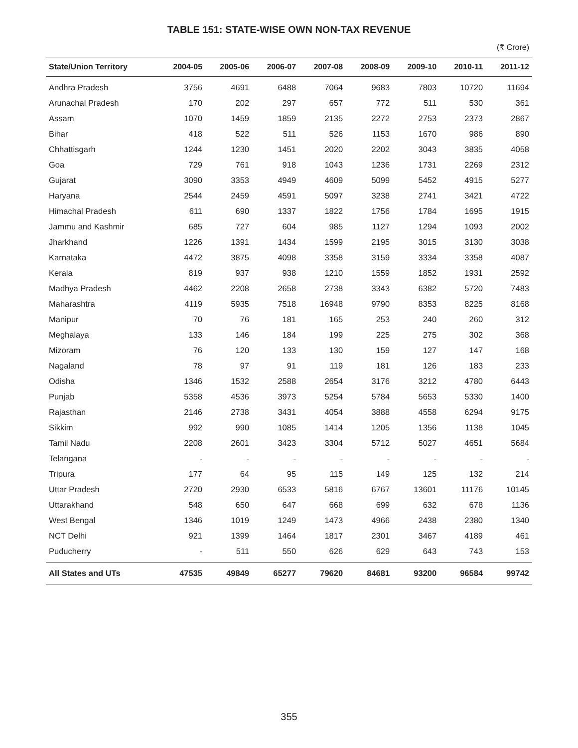TABLE 151: STATE-WISE OWN NON-TAX REVENUE
(₹ Crore)
| State/Union Territory | 2004-05 | 2005-06 | 2006-07 | 2007-08 | 2008-09 | 2009-10 | 2010-11 | 2011-12 |
| --- | --- | --- | --- | --- | --- | --- | --- | --- |
| Andhra Pradesh | 3756 | 4691 | 6488 | 7064 | 9683 | 7803 | 10720 | 11694 |
| Arunachal Pradesh | 170 | 202 | 297 | 657 | 772 | 511 | 530 | 361 |
| Assam | 1070 | 1459 | 1859 | 2135 | 2272 | 2753 | 2373 | 2867 |
| Bihar | 418 | 522 | 511 | 526 | 1153 | 1670 | 986 | 890 |
| Chhattisgarh | 1244 | 1230 | 1451 | 2020 | 2202 | 3043 | 3835 | 4058 |
| Goa | 729 | 761 | 918 | 1043 | 1236 | 1731 | 2269 | 2312 |
| Gujarat | 3090 | 3353 | 4949 | 4609 | 5099 | 5452 | 4915 | 5277 |
| Haryana | 2544 | 2459 | 4591 | 5097 | 3238 | 2741 | 3421 | 4722 |
| Himachal Pradesh | 611 | 690 | 1337 | 1822 | 1756 | 1784 | 1695 | 1915 |
| Jammu and Kashmir | 685 | 727 | 604 | 985 | 1127 | 1294 | 1093 | 2002 |
| Jharkhand | 1226 | 1391 | 1434 | 1599 | 2195 | 3015 | 3130 | 3038 |
| Karnataka | 4472 | 3875 | 4098 | 3358 | 3159 | 3334 | 3358 | 4087 |
| Kerala | 819 | 937 | 938 | 1210 | 1559 | 1852 | 1931 | 2592 |
| Madhya Pradesh | 4462 | 2208 | 2658 | 2738 | 3343 | 6382 | 5720 | 7483 |
| Maharashtra | 4119 | 5935 | 7518 | 16948 | 9790 | 8353 | 8225 | 8168 |
| Manipur | 70 | 76 | 181 | 165 | 253 | 240 | 260 | 312 |
| Meghalaya | 133 | 146 | 184 | 199 | 225 | 275 | 302 | 368 |
| Mizoram | 76 | 120 | 133 | 130 | 159 | 127 | 147 | 168 |
| Nagaland | 78 | 97 | 91 | 119 | 181 | 126 | 183 | 233 |
| Odisha | 1346 | 1532 | 2588 | 2654 | 3176 | 3212 | 4780 | 6443 |
| Punjab | 5358 | 4536 | 3973 | 5254 | 5784 | 5653 | 5330 | 1400 |
| Rajasthan | 2146 | 2738 | 3431 | 4054 | 3888 | 4558 | 6294 | 9175 |
| Sikkim | 992 | 990 | 1085 | 1414 | 1205 | 1356 | 1138 | 1045 |
| Tamil Nadu | 2208 | 2601 | 3423 | 3304 | 5712 | 5027 | 4651 | 5684 |
| Telangana | - | - | - | - | - | - | - | - |
| Tripura | 177 | 64 | 95 | 115 | 149 | 125 | 132 | 214 |
| Uttar Pradesh | 2720 | 2930 | 6533 | 5816 | 6767 | 13601 | 11176 | 10145 |
| Uttarakhand | 548 | 650 | 647 | 668 | 699 | 632 | 678 | 1136 |
| West Bengal | 1346 | 1019 | 1249 | 1473 | 4966 | 2438 | 2380 | 1340 |
| NCT Delhi | 921 | 1399 | 1464 | 1817 | 2301 | 3467 | 4189 | 461 |
| Puducherry | - | 511 | 550 | 626 | 629 | 643 | 743 | 153 |
| All States and UTs | 47535 | 49849 | 65277 | 79620 | 84681 | 93200 | 96584 | 99742 |
355